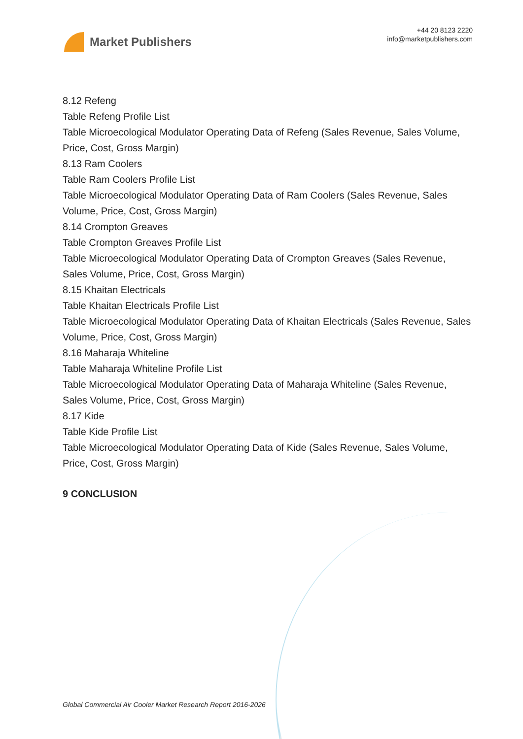Market Publishers
+44 20 8123 2220
info@marketpublishers.com
8.12 Refeng
Table Refeng Profile List
Table Microecological Modulator Operating Data of Refeng (Sales Revenue, Sales Volume, Price, Cost, Gross Margin)
8.13 Ram Coolers
Table Ram Coolers Profile List
Table Microecological Modulator Operating Data of Ram Coolers (Sales Revenue, Sales Volume, Price, Cost, Gross Margin)
8.14 Crompton Greaves
Table Crompton Greaves Profile List
Table Microecological Modulator Operating Data of Crompton Greaves (Sales Revenue, Sales Volume, Price, Cost, Gross Margin)
8.15 Khaitan Electricals
Table Khaitan Electricals Profile List
Table Microecological Modulator Operating Data of Khaitan Electricals (Sales Revenue, Sales Volume, Price, Cost, Gross Margin)
8.16 Maharaja Whiteline
Table Maharaja Whiteline Profile List
Table Microecological Modulator Operating Data of Maharaja Whiteline (Sales Revenue, Sales Volume, Price, Cost, Gross Margin)
8.17 Kide
Table Kide Profile List
Table Microecological Modulator Operating Data of Kide (Sales Revenue, Sales Volume, Price, Cost, Gross Margin)
9 CONCLUSION
Global Commercial Air Cooler Market Research Report 2016-2026